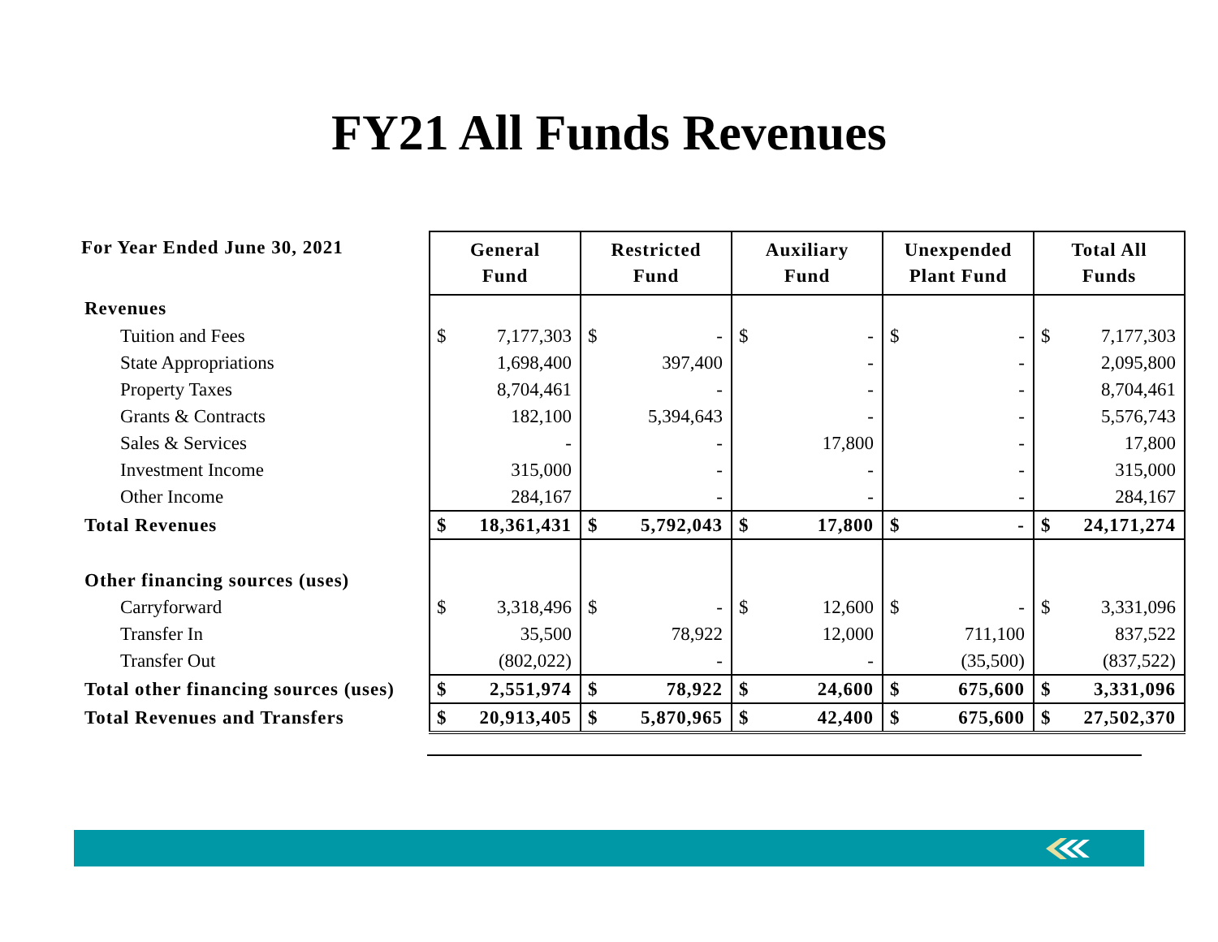FY21 All Funds Revenues
| For Year Ended June 30, 2021 | General Fund | | Restricted Fund | | Auxiliary Fund | | Unexpended Plant Fund | | Total All Funds | |
| --- | --- | --- | --- | --- | --- | --- | --- | --- | --- | --- |
| Revenues | | | | | | | | | | |
| Tuition and Fees | $ | 7,177,303 | $ | - | $ | - | $ | - | $ | 7,177,303 |
| State Appropriations | | 1,698,400 | | 397,400 | | - | | - | | 2,095,800 |
| Property Taxes | | 8,704,461 | | - | | - | | - | | 8,704,461 |
| Grants & Contracts | | 182,100 | | 5,394,643 | | - | | - | | 5,576,743 |
| Sales & Services | | - | | - | | 17,800 | | - | | 17,800 |
| Investment Income | | 315,000 | | - | | - | | - | | 315,000 |
| Other Income | | 284,167 | | - | | - | | - | | 284,167 |
| Total Revenues | $ | 18,361,431 | $ | 5,792,043 | $ | 17,800 | $ | - | $ | 24,171,274 |
| Other financing sources (uses) | | | | | | | | | | |
| Carryforward | $ | 3,318,496 | $ | - | $ | 12,600 | $ | - | $ | 3,331,096 |
| Transfer In | | 35,500 | | 78,922 | | 12,000 | | 711,100 | | 837,522 |
| Transfer Out | | (802,022) | | - | | - | | (35,500) | | (837,522) |
| Total other financing sources (uses) | $ | 2,551,974 | $ | 78,922 | $ | 24,600 | $ | 675,600 | $ | 3,331,096 |
| Total Revenues and Transfers | $ | 20,913,405 | $ | 5,870,965 | $ | 42,400 | $ | 675,600 | $ | 27,502,370 |